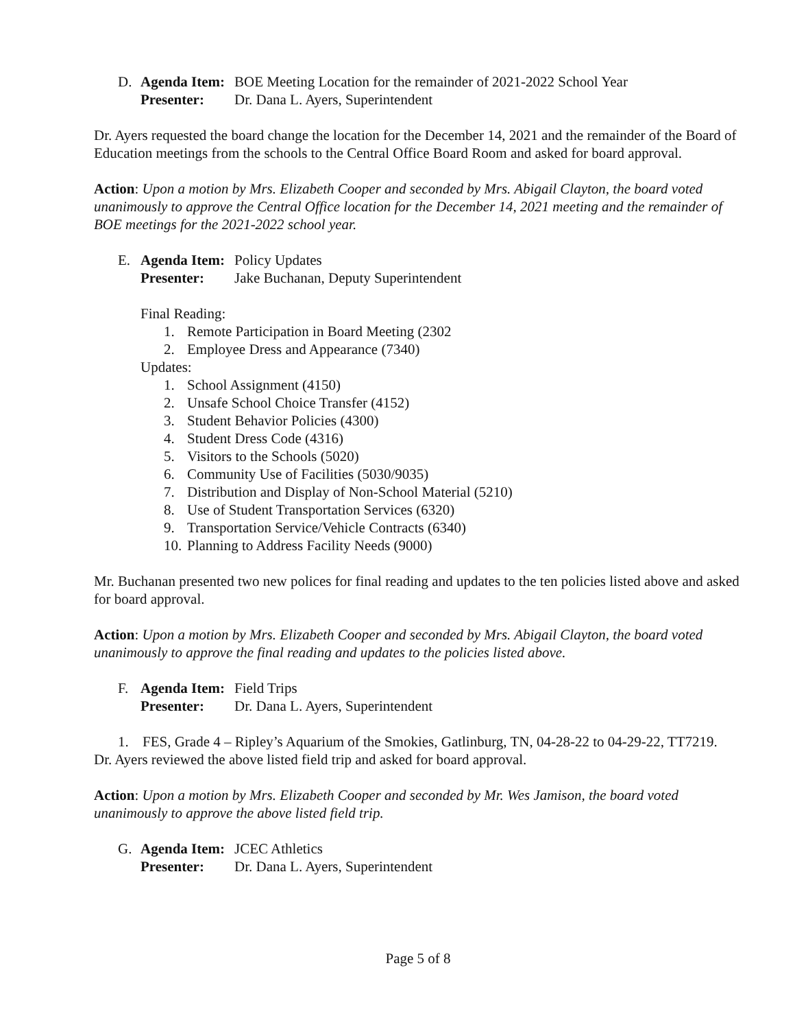D. Agenda Item: BOE Meeting Location for the remainder of 2021-2022 School Year
Presenter: Dr. Dana L. Ayers, Superintendent
Dr. Ayers requested the board change the location for the December 14, 2021 and the remainder of the Board of Education meetings from the schools to the Central Office Board Room and asked for board approval.
Action: Upon a motion by Mrs. Elizabeth Cooper and seconded by Mrs. Abigail Clayton, the board voted unanimously to approve the Central Office location for the December 14, 2021 meeting and the remainder of BOE meetings for the 2021-2022 school year.
E. Agenda Item: Policy Updates
Presenter: Jake Buchanan, Deputy Superintendent
Final Reading:
1. Remote Participation in Board Meeting (2302
2. Employee Dress and Appearance (7340)
Updates:
1. School Assignment (4150)
2. Unsafe School Choice Transfer (4152)
3. Student Behavior Policies (4300)
4. Student Dress Code (4316)
5. Visitors to the Schools (5020)
6. Community Use of Facilities (5030/9035)
7. Distribution and Display of Non-School Material (5210)
8. Use of Student Transportation Services (6320)
9. Transportation Service/Vehicle Contracts (6340)
10. Planning to Address Facility Needs (9000)
Mr. Buchanan presented two new polices for final reading and updates to the ten policies listed above and asked for board approval.
Action: Upon a motion by Mrs. Elizabeth Cooper and seconded by Mrs. Abigail Clayton, the board voted unanimously to approve the final reading and updates to the policies listed above.
F. Agenda Item: Field Trips
Presenter: Dr. Dana L. Ayers, Superintendent
1. FES, Grade 4 – Ripley’s Aquarium of the Smokies, Gatlinburg, TN, 04-28-22 to 04-29-22, TT7219.
Dr. Ayers reviewed the above listed field trip and asked for board approval.
Action: Upon a motion by Mrs. Elizabeth Cooper and seconded by Mr. Wes Jamison, the board voted unanimously to approve the above listed field trip.
G. Agenda Item: JCEC Athletics
Presenter: Dr. Dana L. Ayers, Superintendent
Page 5 of 8